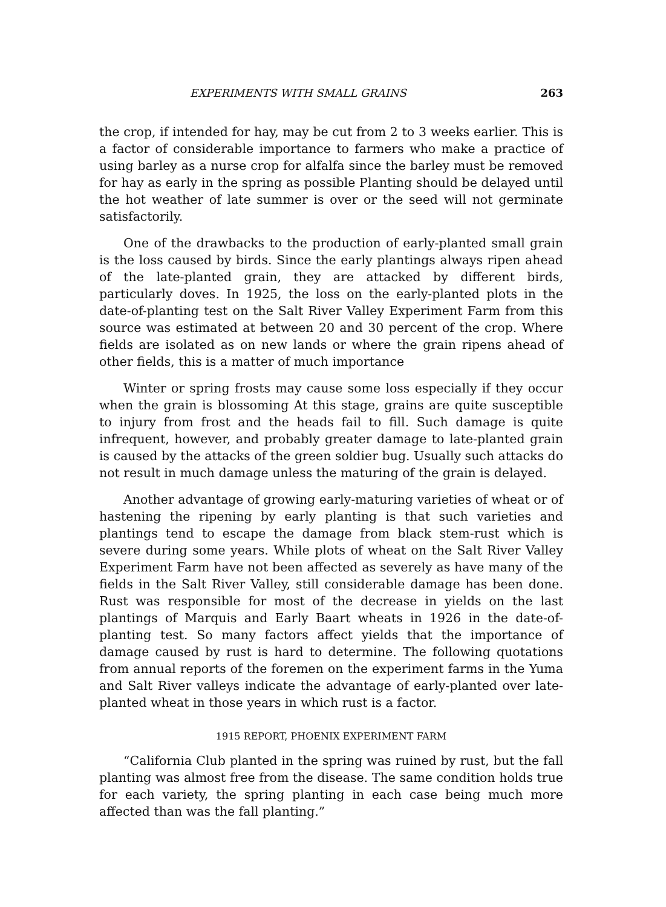EXPERIMENTS WITH SMALL GRAINS 263
the crop, if intended for hay, may be cut from 2 to 3 weeks earlier. This is a factor of considerable importance to farmers who make a practice of using barley as a nurse crop for alfalfa since the barley must be removed for hay as early in the spring as possible Planting should be delayed until the hot weather of late summer is over or the seed will not germinate satisfactorily.
One of the drawbacks to the production of early-planted small grain is the loss caused by birds. Since the early plantings always ripen ahead of the late-planted grain, they are attacked by different birds, particularly doves. In 1925, the loss on the early-planted plots in the date-of-planting test on the Salt River Valley Experiment Farm from this source was estimated at between 20 and 30 percent of the crop. Where fields are isolated as on new lands or where the grain ripens ahead of other fields, this is a matter of much importance
Winter or spring frosts may cause some loss especially if they occur when the grain is blossoming At this stage, grains are quite susceptible to injury from frost and the heads fail to fill. Such damage is quite infrequent, however, and probably greater damage to late-planted grain is caused by the attacks of the green soldier bug. Usually such attacks do not result in much damage unless the maturing of the grain is delayed.
Another advantage of growing early-maturing varieties of wheat or of hastening the ripening by early planting is that such varieties and plantings tend to escape the damage from black stem-rust which is severe during some years. While plots of wheat on the Salt River Valley Experiment Farm have not been affected as severely as have many of the fields in the Salt River Valley, still considerable damage has been done. Rust was responsible for most of the decrease in yields on the last plantings of Marquis and Early Baart wheats in 1926 in the date-of-planting test. So many factors affect yields that the importance of damage caused by rust is hard to determine. The following quotations from annual reports of the foremen on the experiment farms in the Yuma and Salt River valleys indicate the advantage of early-planted over late-planted wheat in those years in which rust is a factor.
1915 REPORT, PHOENIX EXPERIMENT FARM
“California Club planted in the spring was ruined by rust, but the fall planting was almost free from the disease. The same condition holds true for each variety, the spring planting in each case being much more affected than was the fall planting.”